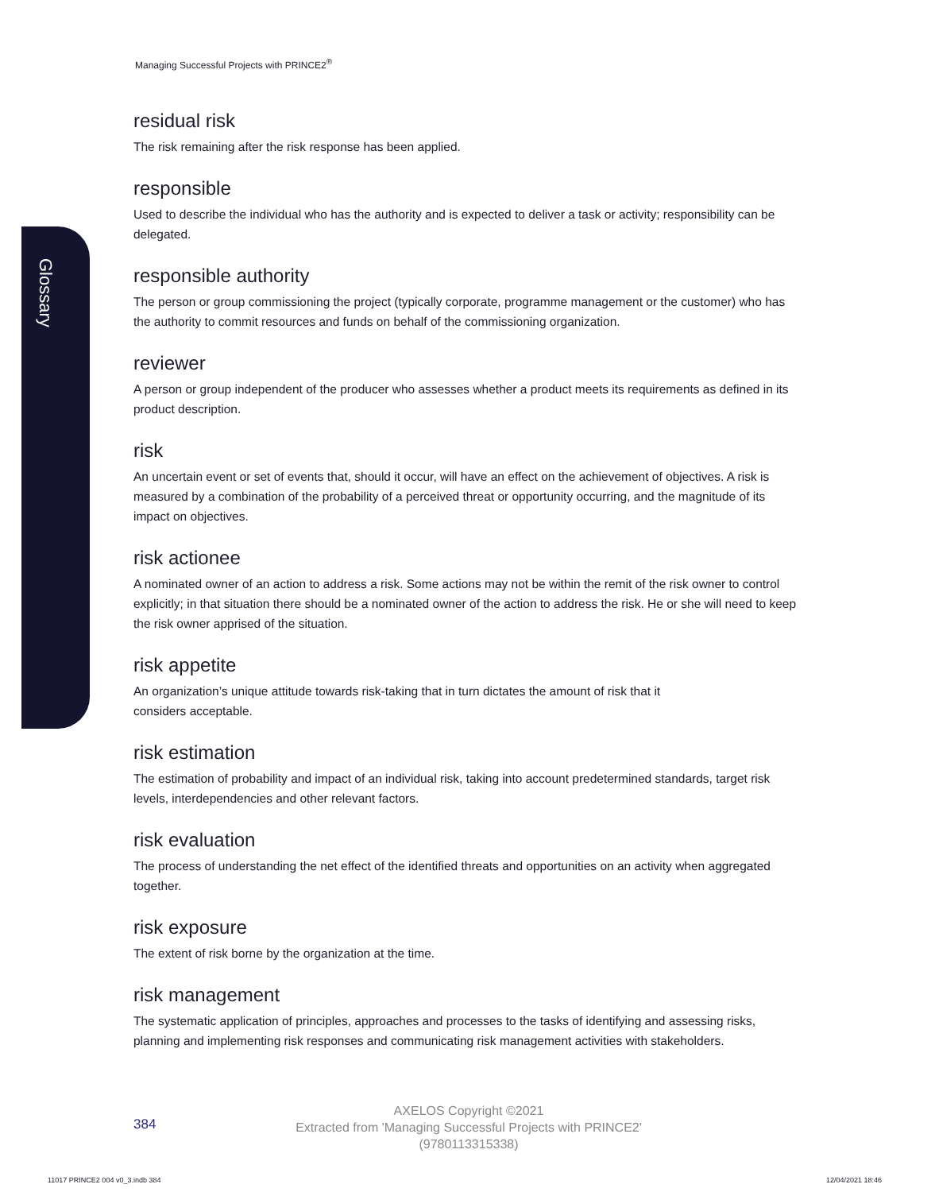Glossary
Managing Successful Projects with PRINCE2<sup>®</sup>
residual risk
The risk remaining after the risk response has been applied.
responsible
Used to describe the individual who has the authority and is expected to deliver a task or activity; responsibility can be delegated.
responsible authority
The person or group commissioning the project (typically corporate, programme management or the customer) who has the authority to commit resources and funds on behalf of the commissioning organization.
reviewer
A person or group independent of the producer who assesses whether a product meets its requirements as defined in its product description.
risk
An uncertain event or set of events that, should it occur, will have an effect on the achievement of objectives. A risk is measured by a combination of the probability of a perceived threat or opportunity occurring, and the magnitude of its impact on objectives.
risk actionee
A nominated owner of an action to address a risk. Some actions may not be within the remit of the risk owner to control explicitly; in that situation there should be a nominated owner of the action to address the risk. He or she will need to keep the risk owner apprised of the situation.
risk appetite
An organization’s unique attitude towards risk-taking that in turn dictates the amount of risk that it
considers acceptable.
risk estimation
The estimation of probability and impact of an individual risk, taking into account predetermined standards, target risk levels, interdependencies and other relevant factors.
risk evaluation
The process of understanding the net effect of the identified threats and opportunities on an activity when aggregated together.
risk exposure
The extent of risk borne by the organization at the time.
risk management
The systematic application of principles, approaches and processes to the tasks of identifying and assessing risks, planning and implementing risk responses and communicating risk management activities with stakeholders.
384
AXELOS Copyright ©2021
Extracted from 'Managing Successful Projects with PRINCE2'
(9780113315338)
11017 PRINCE2 004 v0_3.indb 384
12/04/2021 18:46